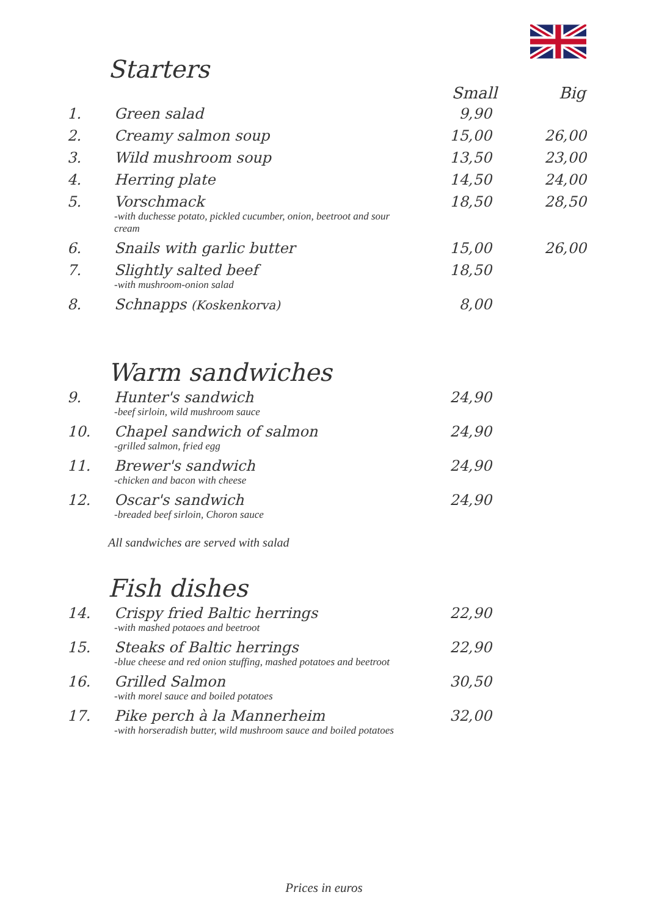Starters
| | | Small | Big |
| --- | --- | --- | --- |
| 1. | Green salad | 9,90 | |
| 2. | Creamy salmon soup | 15,00 | 26,00 |
| 3. | Wild mushroom soup | 13,50 | 23,00 |
| 4. | Herring plate | 14,50 | 24,00 |
| 5. | Vorschmack -with duchesse potato, pickled cucumber, onion, beetroot and sour cream | 18,50 | 28,50 |
| 6. | Snails with garlic butter | 15,00 | 26,00 |
| 7. | Slightly salted beef -with mushroom-onion salad | 18,50 | |
| 8. | Schnapps (Koskenkorva) | 8,00 | |
Warm sandwiches
| 9. | Hunter's sandwich -beef sirloin, wild mushroom sauce | 24,90 | |
| 10. | Chapel sandwich of salmon -grilled salmon, fried egg | 24,90 | |
| 11. | Brewer's sandwich -chicken and bacon with cheese | 24,90 | |
| 12. | Oscar's sandwich -breaded beef sirloin, Choron sauce | 24,90 | |
All sandwiches are served with salad
Fish dishes
| 14. | Crispy fried Baltic herrings -with mashed potaoes and beetroot | 22,90 | |
| 15. | Steaks of Baltic herrings -blue cheese and red onion stuffing, mashed potatoes and beetroot | 22,90 | |
| 16. | Grilled Salmon -with morel sauce and boiled potatoes | 30,50 | |
| 17. | Pike perch à la Mannerheim -with horseradish butter, wild mushroom sauce and boiled potatoes | 32,00 | |
Prices in euros